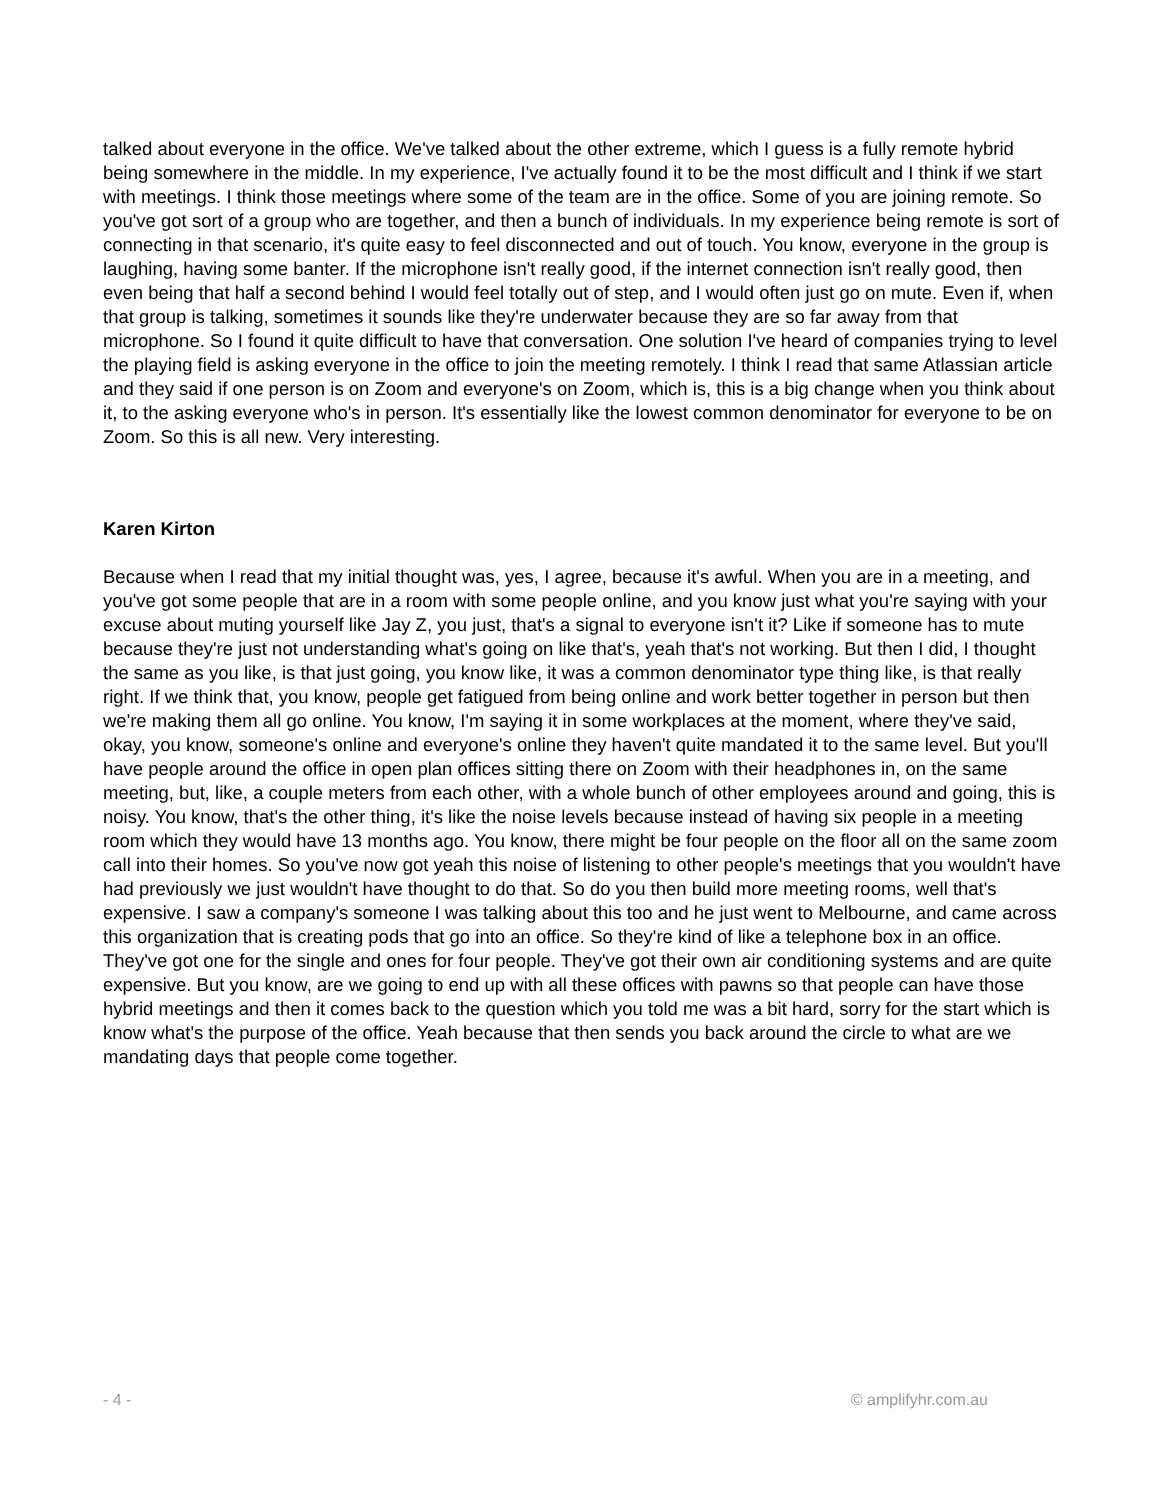talked about everyone in the office. We've talked about the other extreme, which I guess is a fully remote hybrid being somewhere in the middle. In my experience, I've actually found it to be the most difficult and I think if we start with meetings. I think those meetings where some of the team are in the office. Some of you are joining remote. So you've got sort of a group who are together, and then a bunch of individuals. In my experience being remote is sort of connecting in that scenario, it's quite easy to feel disconnected and out of touch. You know, everyone in the group is laughing, having some banter. If the microphone isn't really good, if the internet connection isn't really good, then even being that half a second behind I would feel totally out of step, and I would often just go on mute. Even if, when that group is talking, sometimes it sounds like they're underwater because they are so far away from that microphone. So I found it quite difficult to have that conversation. One solution I've heard of companies trying to level the playing field is asking everyone in the office to join the meeting remotely. I think I read that same Atlassian article and they said if one person is on Zoom and everyone's on Zoom, which is, this is a big change when you think about it, to the asking everyone who's in person. It's essentially like the lowest common denominator for everyone to be on Zoom. So this is all new. Very interesting.
Karen Kirton
Because when I read that my initial thought was, yes, I agree, because it's awful. When you are in a meeting, and you've got some people that are in a room with some people online, and you know just what you're saying with your excuse about muting yourself like Jay Z, you just, that's a signal to everyone isn't it? Like if someone has to mute because they're just not understanding what's going on like that's, yeah that's not working. But then I did, I thought the same as you like, is that just going, you know like, it was a common denominator type thing like, is that really right. If we think that, you know, people get fatigued from being online and work better together in person but then we're making them all go online. You know, I'm saying it in some workplaces at the moment, where they've said, okay, you know, someone's online and everyone's online they haven't quite mandated it to the same level. But you'll have people around the office in open plan offices sitting there on Zoom with their headphones in, on the same meeting, but, like, a couple meters from each other, with a whole bunch of other employees around and going, this is noisy. You know, that's the other thing, it's like the noise levels because instead of having six people in a meeting room which they would have 13 months ago. You know, there might be four people on the floor all on the same zoom call into their homes. So you've now got yeah this noise of listening to other people's meetings that you wouldn't have had previously we just wouldn't have thought to do that. So do you then build more meeting rooms, well that's expensive. I saw a company's someone I was talking about this too and he just went to Melbourne, and came across this organization that is creating pods that go into an office. So they're kind of like a telephone box in an office. They've got one for the single and ones for four people. They've got their own air conditioning systems and are quite expensive. But you know, are we going to end up with all these offices with pawns so that people can have those hybrid meetings and then it comes back to the question which you told me was a bit hard, sorry for the start which is know what's the purpose of the office. Yeah because that then sends you back around the circle to what are we mandating days that people come together.
- 4 - © amplifyhr.com.au